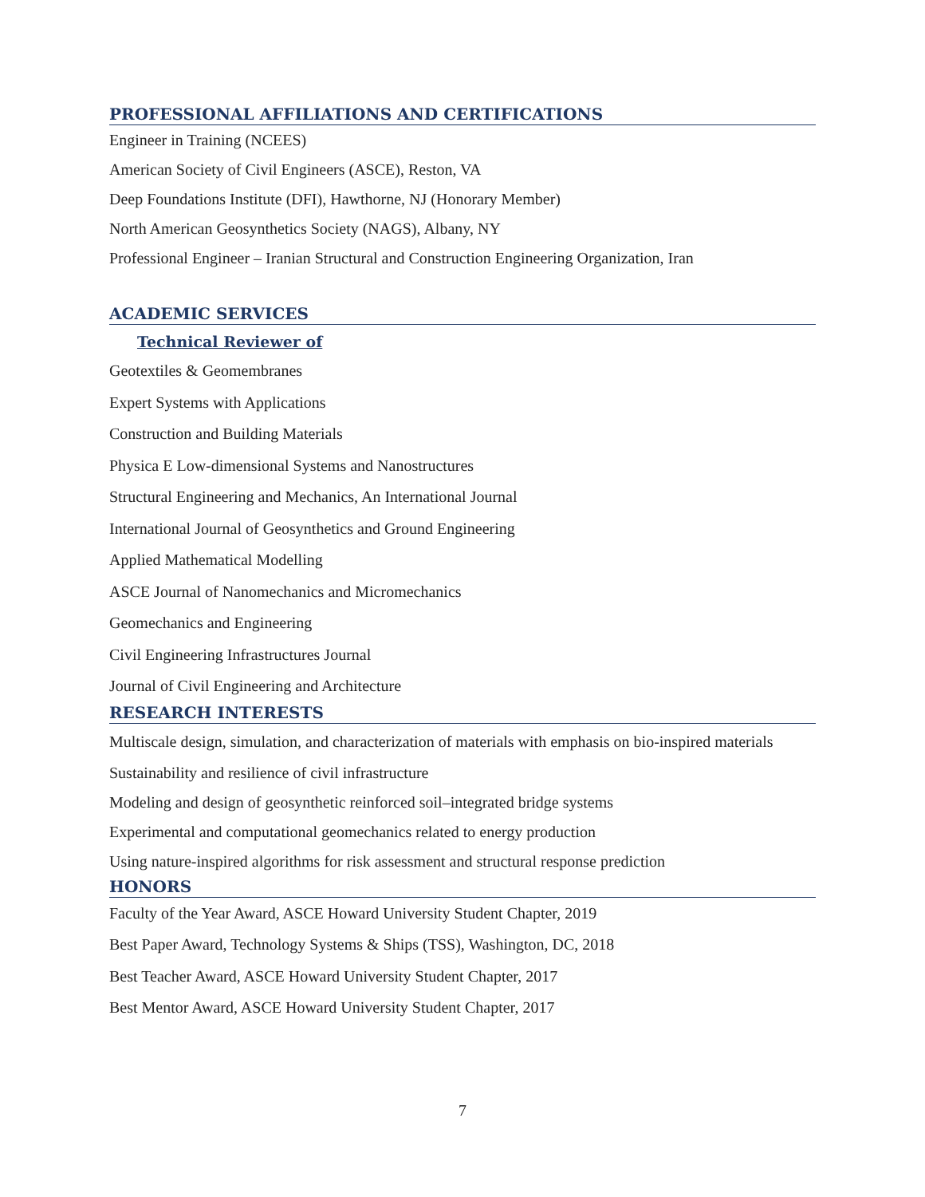PROFESSIONAL AFFILIATIONS AND CERTIFICATIONS
Engineer in Training (NCEES)
American Society of Civil Engineers (ASCE), Reston, VA
Deep Foundations Institute (DFI), Hawthorne, NJ (Honorary Member)
North American Geosynthetics Society (NAGS), Albany, NY
Professional Engineer – Iranian Structural and Construction Engineering Organization, Iran
ACADEMIC SERVICES
Technical Reviewer of
Geotextiles & Geomembranes
Expert Systems with Applications
Construction and Building Materials
Physica E Low-dimensional Systems and Nanostructures
Structural Engineering and Mechanics, An International Journal
International Journal of Geosynthetics and Ground Engineering
Applied Mathematical Modelling
ASCE Journal of Nanomechanics and Micromechanics
Geomechanics and Engineering
Civil Engineering Infrastructures Journal
Journal of Civil Engineering and Architecture
RESEARCH INTERESTS
Multiscale design, simulation, and characterization of materials with emphasis on bio-inspired materials
Sustainability and resilience of civil infrastructure
Modeling and design of geosynthetic reinforced soil–integrated bridge systems
Experimental and computational geomechanics related to energy production
Using nature-inspired algorithms for risk assessment and structural response prediction
HONORS
Faculty of the Year Award, ASCE Howard University Student Chapter, 2019
Best Paper Award, Technology Systems & Ships (TSS), Washington, DC, 2018
Best Teacher Award, ASCE Howard University Student Chapter, 2017
Best Mentor Award, ASCE Howard University Student Chapter, 2017
7